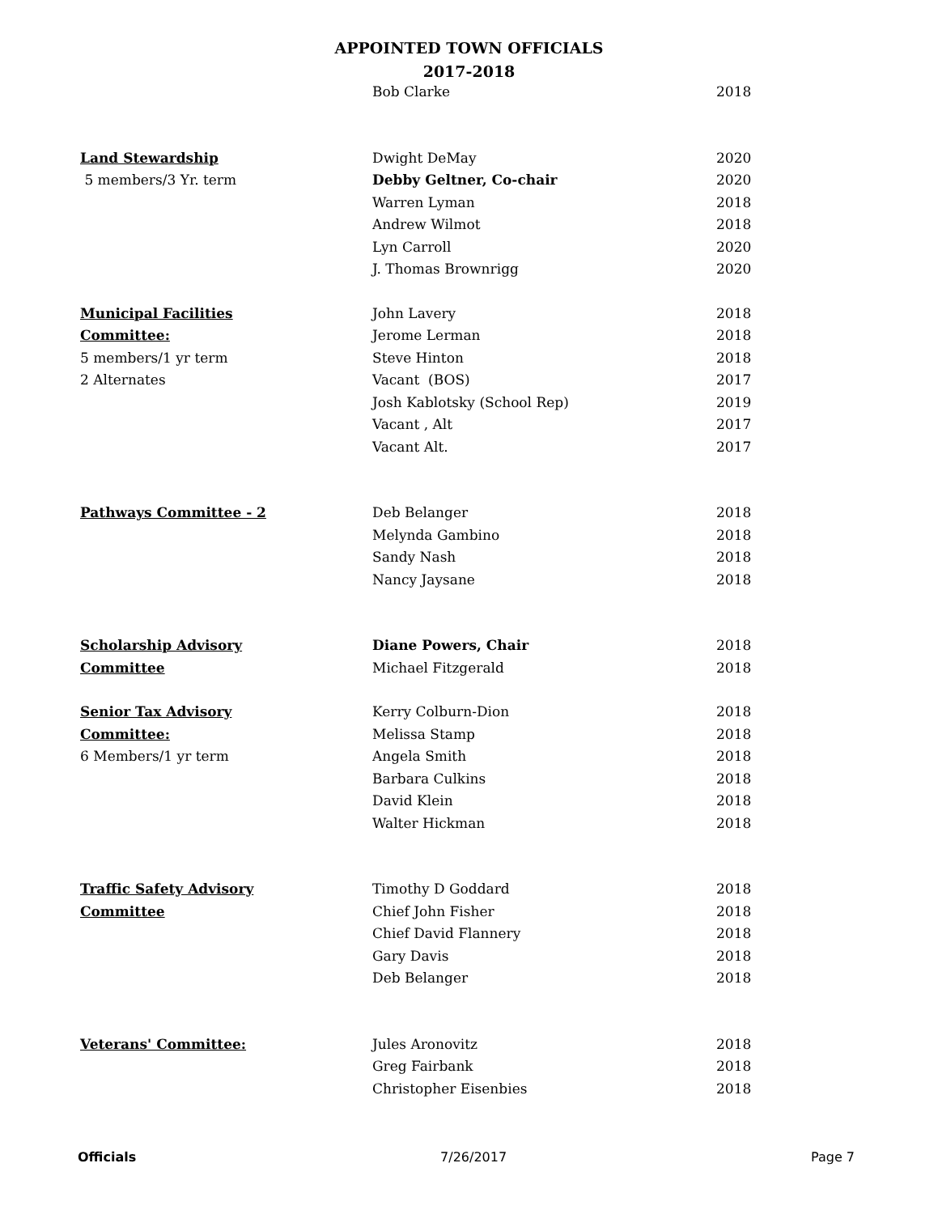APPOINTED TOWN OFFICIALS
2017-2018
| | Bob Clarke | 2018 |
| Land Stewardship | Dwight DeMay | 2020 |
| 5 members/3 Yr. term | Debby Geltner, Co-chair | 2020 |
| | Warren Lyman | 2018 |
| | Andrew Wilmot | 2018 |
| | Lyn Carroll | 2020 |
| | J. Thomas Brownrigg | 2020 |
| Municipal Facilities | John Lavery | 2018 |
| Committee: | Jerome Lerman | 2018 |
| 5 members/1 yr term | Steve Hinton | 2018 |
| 2 Alternates | Vacant (BOS) | 2017 |
| | Josh Kablotsky (School Rep) | 2019 |
| | Vacant , Alt | 2017 |
| | Vacant Alt. | 2017 |
| Pathways Committee - 2 | Deb Belanger | 2018 |
| | Melynda Gambino | 2018 |
| | Sandy Nash | 2018 |
| | Nancy Jaysane | 2018 |
| Scholarship Advisory | Diane Powers, Chair | 2018 |
| Committee | Michael Fitzgerald | 2018 |
| Senior Tax Advisory | Kerry Colburn-Dion | 2018 |
| Committee: | Melissa Stamp | 2018 |
| 6 Members/1 yr term | Angela Smith | 2018 |
| | Barbara Culkins | 2018 |
| | David Klein | 2018 |
| | Walter Hickman | 2018 |
| Traffic Safety Advisory | Timothy D Goddard | 2018 |
| Committee | Chief John Fisher | 2018 |
| | Chief David Flannery | 2018 |
| | Gary Davis | 2018 |
| | Deb Belanger | 2018 |
| Veterans' Committee: | Jules Aronovitz | 2018 |
| | Greg Fairbank | 2018 |
| | Christopher Eisenbies | 2018 |
Officials 7/26/2017 Page 7